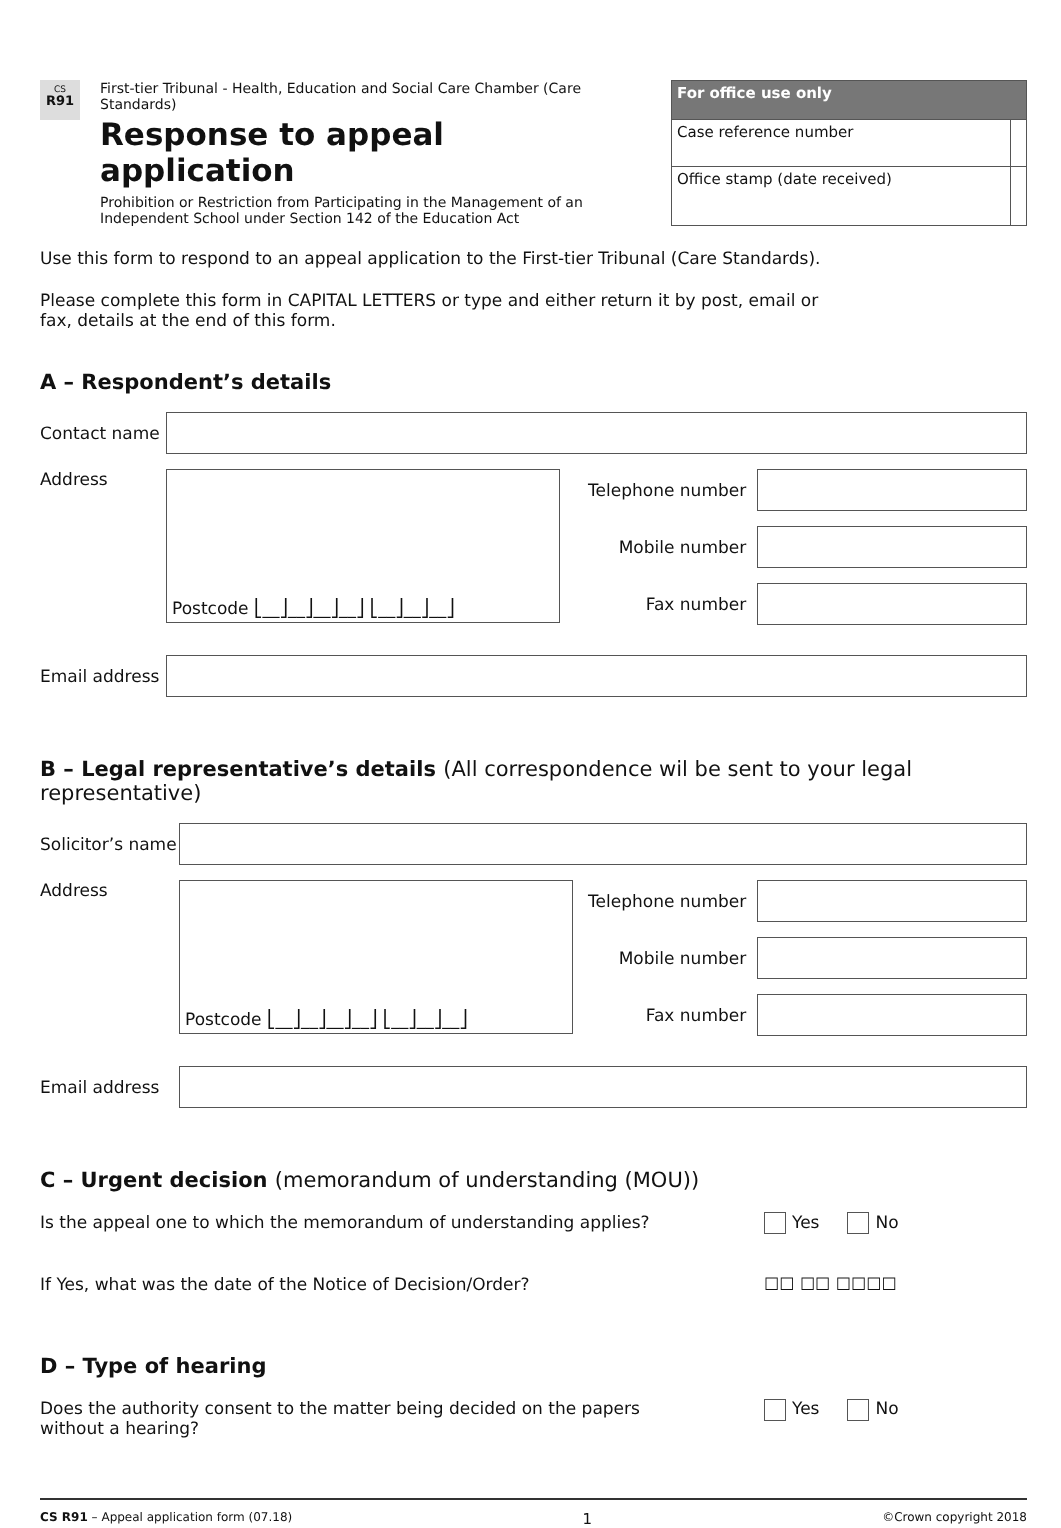CS
R91
First-tier Tribunal - Health, Education and Social Care Chamber (Care Standards)
Response to appeal application
Prohibition or Restriction from Participating in the Management of an Independent School under Section 142 of the Education Act
| For office use only | |
| --- | --- |
| Case reference number | |
| Office stamp (date received) | |
Use this form to respond to an appeal application to the First-tier Tribunal (Care Standards).
Please complete this form in CAPITAL LETTERS or type and either return it by post, email or
fax, details at the end of this form.
A – Respondent’s details
Contact name
Address
Postcode ⎣__⎦__⎦__⎦__⎦ ⎣__⎦__⎦__⎦
Telephone number
Mobile number
Fax number
Email address
B – Legal representative’s details (All correspondence wil be sent to your legal representative)
Solicitor’s name
Address
Postcode ⎣__⎦__⎦__⎦__⎦ ⎣__⎦__⎦__⎦
Telephone number
Mobile number
Fax number
Email address
C – Urgent decision (memorandum of understanding (MOU))
Is the appeal one to which the memorandum of understanding applies? Yes No
If Yes, what was the date of the Notice of Decision/Order? ☐☐ ☐☐ ☐☐☐☐
D – Type of hearing
Does the authority consent to the matter being decided on the papers
without a hearing? Yes No
CS R91 – Appeal application form (07.18) 1 ©Crown copyright 2018